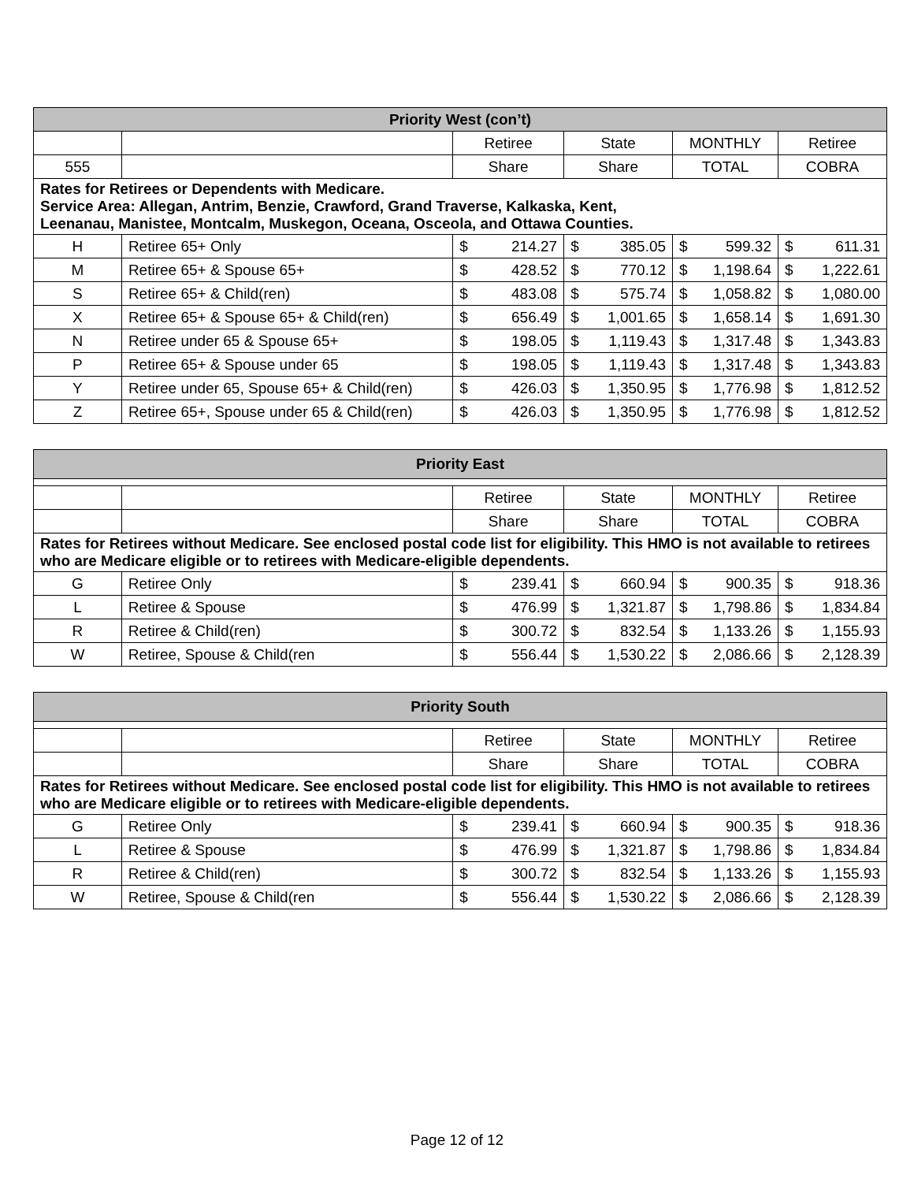| Priority West (con’t) | | | | | |
| --- | --- | --- | --- | --- | --- |
| | | Retiree | State | MONTHLY | Retiree |
| 555 | | Share | Share | TOTAL | COBRA |
| Rates for Retirees or Dependents with Medicare. Service Area: Allegan, Antrim, Benzie, Crawford, Grand Traverse, Kalkaska, Kent, Leenanau, Manistee, Montcalm, Muskegon, Oceana, Osceola, and Ottawa Counties. | | | | | |
| H | Retiree 65+ Only | $ 214.27 | $ 385.05 | $ 599.32 | $ 611.31 |
| M | Retiree 65+ & Spouse 65+ | $ 428.52 | $ 770.12 | $ 1,198.64 | $ 1,222.61 |
| S | Retiree 65+ & Child(ren) | $ 483.08 | $ 575.74 | $ 1,058.82 | $ 1,080.00 |
| X | Retiree 65+ & Spouse 65+ & Child(ren) | $ 656.49 | $ 1,001.65 | $ 1,658.14 | $ 1,691.30 |
| N | Retiree under 65 & Spouse 65+ | $ 198.05 | $ 1,119.43 | $ 1,317.48 | $ 1,343.83 |
| P | Retiree 65+ & Spouse under 65 | $ 198.05 | $ 1,119.43 | $ 1,317.48 | $ 1,343.83 |
| Y | Retiree under 65, Spouse 65+ & Child(ren) | $ 426.03 | $ 1,350.95 | $ 1,776.98 | $ 1,812.52 |
| Z | Retiree 65+, Spouse under 65 & Child(ren) | $ 426.03 | $ 1,350.95 | $ 1,776.98 | $ 1,812.52 |
| Priority East | | | | | |
| --- | --- | --- | --- | --- | --- |
| | | Retiree | State | MONTHLY | Retiree |
| | | Share | Share | TOTAL | COBRA |
| Rates for Retirees without Medicare. See enclosed postal code list for eligibility. This HMO is not available to retirees who are Medicare eligible or to retirees with Medicare-eligible dependents. | | | | | |
| G | Retiree Only | $ 239.41 | $ 660.94 | $ 900.35 | $ 918.36 |
| L | Retiree & Spouse | $ 476.99 | $ 1,321.87 | $ 1,798.86 | $ 1,834.84 |
| R | Retiree & Child(ren) | $ 300.72 | $ 832.54 | $ 1,133.26 | $ 1,155.93 |
| W | Retiree, Spouse & Child(ren | $ 556.44 | $ 1,530.22 | $ 2,086.66 | $ 2,128.39 |
| Priority South | | | | | |
| --- | --- | --- | --- | --- | --- |
| | | Retiree | State | MONTHLY | Retiree |
| | | Share | Share | TOTAL | COBRA |
| Rates for Retirees without Medicare. See enclosed postal code list for eligibility. This HMO is not available to retirees who are Medicare eligible or to retirees with Medicare-eligible dependents. | | | | | |
| G | Retiree Only | $ 239.41 | $ 660.94 | $ 900.35 | $ 918.36 |
| L | Retiree & Spouse | $ 476.99 | $ 1,321.87 | $ 1,798.86 | $ 1,834.84 |
| R | Retiree & Child(ren) | $ 300.72 | $ 832.54 | $ 1,133.26 | $ 1,155.93 |
| W | Retiree, Spouse & Child(ren | $ 556.44 | $ 1,530.22 | $ 2,086.66 | $ 2,128.39 |
Page 12 of 12